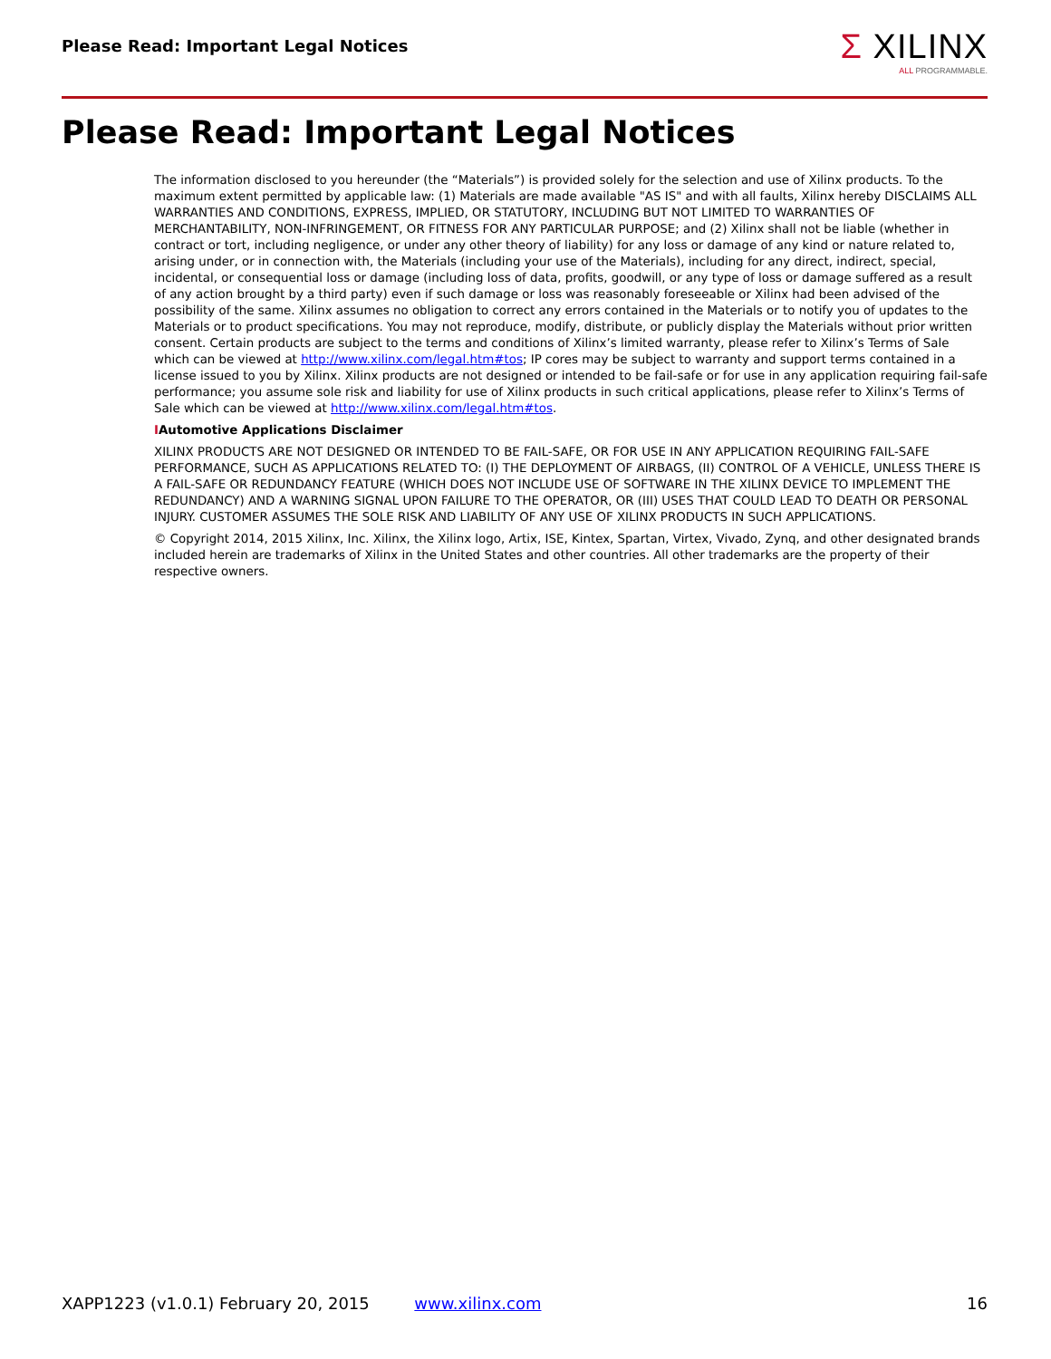Please Read: Important Legal Notices
Σ XILINX
ALL PROGRAMMABLE.
Please Read: Important Legal Notices
The information disclosed to you hereunder (the “Materials”) is provided solely for the selection and use of Xilinx products. To the maximum extent permitted by applicable law: (1) Materials are made available "AS IS" and with all faults, Xilinx hereby DISCLAIMS ALL WARRANTIES AND CONDITIONS, EXPRESS, IMPLIED, OR STATUTORY, INCLUDING BUT NOT LIMITED TO WARRANTIES OF MERCHANTABILITY, NON-INFRINGEMENT, OR FITNESS FOR ANY PARTICULAR PURPOSE; and (2) Xilinx shall not be liable (whether in contract or tort, including negligence, or under any other theory of liability) for any loss or damage of any kind or nature related to, arising under, or in connection with, the Materials (including your use of the Materials), including for any direct, indirect, special, incidental, or consequential loss or damage (including loss of data, profits, goodwill, or any type of loss or damage suffered as a result of any action brought by a third party) even if such damage or loss was reasonably foreseeable or Xilinx had been advised of the possibility of the same. Xilinx assumes no obligation to correct any errors contained in the Materials or to notify you of updates to the Materials or to product specifications. You may not reproduce, modify, distribute, or publicly display the Materials without prior written consent. Certain products are subject to the terms and conditions of Xilinx’s limited warranty, please refer to Xilinx’s Terms of Sale which can be viewed at http://www.xilinx.com/legal.htm#tos; IP cores may be subject to warranty and support terms contained in a license issued to you by Xilinx. Xilinx products are not designed or intended to be fail-safe or for use in any application requiring fail-safe performance; you assume sole risk and liability for use of Xilinx products in such critical applications, please refer to Xilinx’s Terms of Sale which can be viewed at http://www.xilinx.com/legal.htm#tos.
IAutomotive Applications Disclaimer
XILINX PRODUCTS ARE NOT DESIGNED OR INTENDED TO BE FAIL-SAFE, OR FOR USE IN ANY APPLICATION REQUIRING FAIL-SAFE PERFORMANCE, SUCH AS APPLICATIONS RELATED TO: (I) THE DEPLOYMENT OF AIRBAGS, (II) CONTROL OF A VEHICLE, UNLESS THERE IS A FAIL-SAFE OR REDUNDANCY FEATURE (WHICH DOES NOT INCLUDE USE OF SOFTWARE IN THE XILINX DEVICE TO IMPLEMENT THE REDUNDANCY) AND A WARNING SIGNAL UPON FAILURE TO THE OPERATOR, OR (III) USES THAT COULD LEAD TO DEATH OR PERSONAL INJURY. CUSTOMER ASSUMES THE SOLE RISK AND LIABILITY OF ANY USE OF XILINX PRODUCTS IN SUCH APPLICATIONS.
© Copyright 2014, 2015 Xilinx, Inc. Xilinx, the Xilinx logo, Artix, ISE, Kintex, Spartan, Virtex, Vivado, Zynq, and other designated brands included herein are trademarks of Xilinx in the United States and other countries. All other trademarks are the property of their respective owners.
XAPP1223 (v1.0.1) February 20, 2015 www.xilinx.com 16